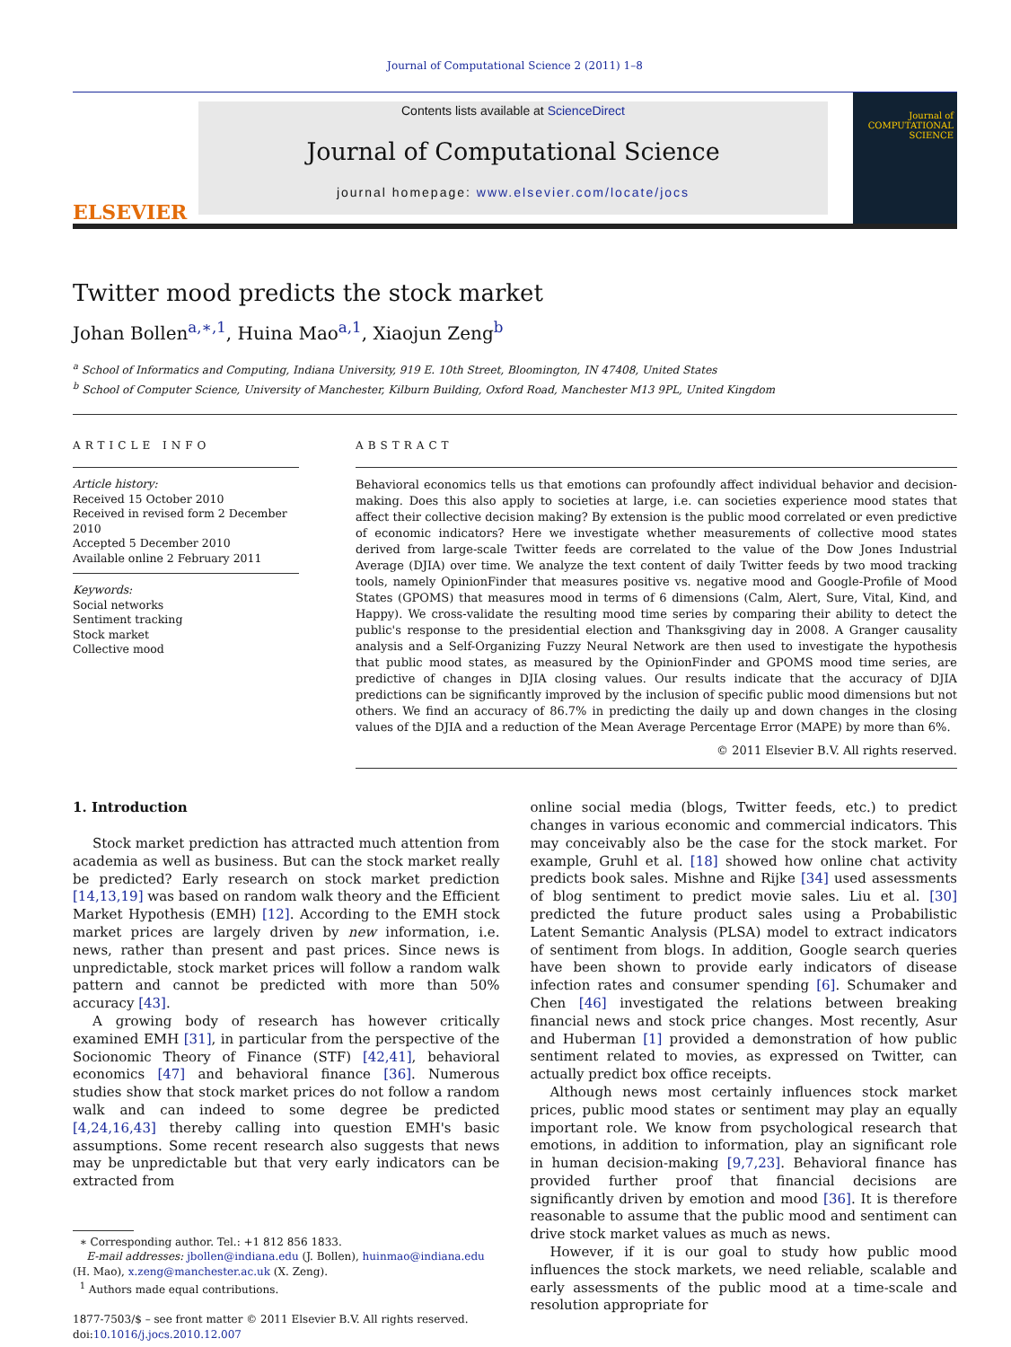Journal of Computational Science 2 (2011) 1–8
ELSEVIER
Contents lists available at ScienceDirect
Journal of Computational Science
journal homepage: www.elsevier.com/locate/jocs
Journal of COMPUTATIONAL SCIENCE
Twitter mood predicts the stock market
Johan Bollen<sup>a,∗,1</sup>, Huina Mao<sup>a,1</sup>, Xiaojun Zeng<sup>b</sup>
<sup>a</sup> School of Informatics and Computing, Indiana University, 919 E. 10th Street, Bloomington, IN 47408, United States
<sup>b</sup> School of Computer Science, University of Manchester, Kilburn Building, Oxford Road, Manchester M13 9PL, United Kingdom
ARTICLE INFO
Article history:
Received 15 October 2010
Received in revised form 2 December 2010
Accepted 5 December 2010
Available online 2 February 2011
Keywords:
Social networks
Sentiment tracking
Stock market
Collective mood
ABSTRACT
Behavioral economics tells us that emotions can profoundly affect individual behavior and decision-making. Does this also apply to societies at large, i.e. can societies experience mood states that affect their collective decision making? By extension is the public mood correlated or even predictive of economic indicators? Here we investigate whether measurements of collective mood states derived from large-scale Twitter feeds are correlated to the value of the Dow Jones Industrial Average (DJIA) over time. We analyze the text content of daily Twitter feeds by two mood tracking tools, namely OpinionFinder that measures positive vs. negative mood and Google-Profile of Mood States (GPOMS) that measures mood in terms of 6 dimensions (Calm, Alert, Sure, Vital, Kind, and Happy). We cross-validate the resulting mood time series by comparing their ability to detect the public's response to the presidential election and Thanksgiving day in 2008. A Granger causality analysis and a Self-Organizing Fuzzy Neural Network are then used to investigate the hypothesis that public mood states, as measured by the OpinionFinder and GPOMS mood time series, are predictive of changes in DJIA closing values. Our results indicate that the accuracy of DJIA predictions can be significantly improved by the inclusion of specific public mood dimensions but not others. We find an accuracy of 86.7% in predicting the daily up and down changes in the closing values of the DJIA and a reduction of the Mean Average Percentage Error (MAPE) by more than 6%.
© 2011 Elsevier B.V. All rights reserved.
1. Introduction
Stock market prediction has attracted much attention from academia as well as business. But can the stock market really be predicted? Early research on stock market prediction [14,13,19] was based on random walk theory and the Efficient Market Hypothesis (EMH) [12]. According to the EMH stock market prices are largely driven by new information, i.e. news, rather than present and past prices. Since news is unpredictable, stock market prices will follow a random walk pattern and cannot be predicted with more than 50% accuracy [43].
A growing body of research has however critically examined EMH [31], in particular from the perspective of the Socionomic Theory of Finance (STF) [42,41], behavioral economics [47] and behavioral finance [36]. Numerous studies show that stock market prices do not follow a random walk and can indeed to some degree be predicted [4,24,16,43] thereby calling into question EMH's basic assumptions. Some recent research also suggests that news may be unpredictable but that very early indicators can be extracted from
∗ Corresponding author. Tel.: +1 812 856 1833.
E-mail addresses: jbollen@indiana.edu (J. Bollen), huinmao@indiana.edu
(H. Mao), x.zeng@manchester.ac.uk (X. Zeng).
<sup>1</sup> Authors made equal contributions.
1877-7503/$ – see front matter © 2011 Elsevier B.V. All rights reserved.
doi:10.1016/j.jocs.2010.12.007
online social media (blogs, Twitter feeds, etc.) to predict changes in various economic and commercial indicators. This may conceivably also be the case for the stock market. For example, Gruhl et al. [18] showed how online chat activity predicts book sales. Mishne and Rijke [34] used assessments of blog sentiment to predict movie sales. Liu et al. [30] predicted the future product sales using a Probabilistic Latent Semantic Analysis (PLSA) model to extract indicators of sentiment from blogs. In addition, Google search queries have been shown to provide early indicators of disease infection rates and consumer spending [6]. Schumaker and Chen [46] investigated the relations between breaking financial news and stock price changes. Most recently, Asur and Huberman [1] provided a demonstration of how public sentiment related to movies, as expressed on Twitter, can actually predict box office receipts.
Although news most certainly influences stock market prices, public mood states or sentiment may play an equally important role. We know from psychological research that emotions, in addition to information, play an significant role in human decision-making [9,7,23]. Behavioral finance has provided further proof that financial decisions are significantly driven by emotion and mood [36]. It is therefore reasonable to assume that the public mood and sentiment can drive stock market values as much as news.
However, if it is our goal to study how public mood influences the stock markets, we need reliable, scalable and early assessments of the public mood at a time-scale and resolution appropriate for